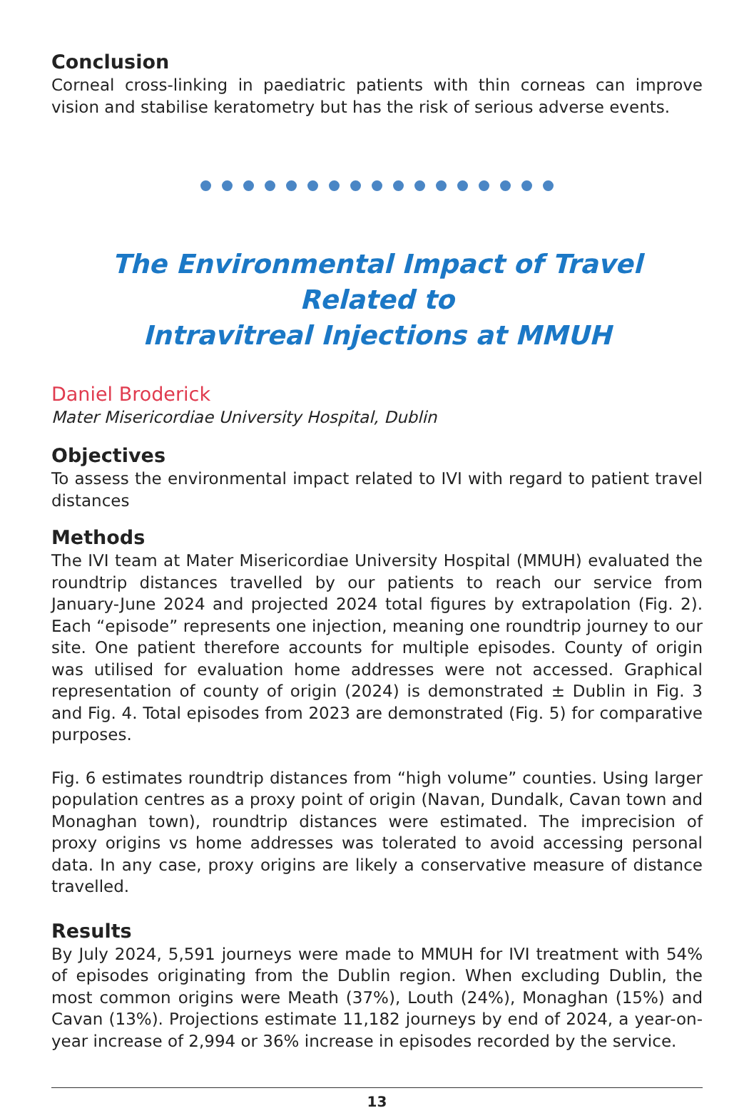Conclusion
Corneal cross-linking in paediatric patients with thin corneas can improve vision and stabilise keratometry but has the risk of serious adverse events.
The Environmental Impact of Travel Related to
Intravitreal Injections at MMUH
Daniel Broderick
Mater Misericordiae University Hospital, Dublin
Objectives
To assess the environmental impact related to IVI with regard to patient travel distances
Methods
The IVI team at Mater Misericordiae University Hospital (MMUH) evaluated the roundtrip distances travelled by our patients to reach our service from January-June 2024 and projected 2024 total figures by extrapolation (Fig. 2). Each “episode” represents one injection, meaning one roundtrip journey to our site. One patient therefore accounts for multiple episodes. County of origin was utilised for evaluation home addresses were not accessed. Graphical representation of county of origin (2024) is demonstrated ± Dublin in Fig. 3 and Fig. 4. Total episodes from 2023 are demonstrated (Fig. 5) for comparative purposes.
Fig. 6 estimates roundtrip distances from “high volume” counties. Using larger population centres as a proxy point of origin (Navan, Dundalk, Cavan town and Monaghan town), roundtrip distances were estimated. The imprecision of proxy origins vs home addresses was tolerated to avoid accessing personal data. In any case, proxy origins are likely a conservative measure of distance travelled.
Results
By July 2024, 5,591 journeys were made to MMUH for IVI treatment with 54% of episodes originating from the Dublin region. When excluding Dublin, the most common origins were Meath (37%), Louth (24%), Monaghan (15%) and Cavan (13%). Projections estimate 11,182 journeys by end of 2024, a year-on-year increase of 2,994 or 36% increase in episodes recorded by the service.
13